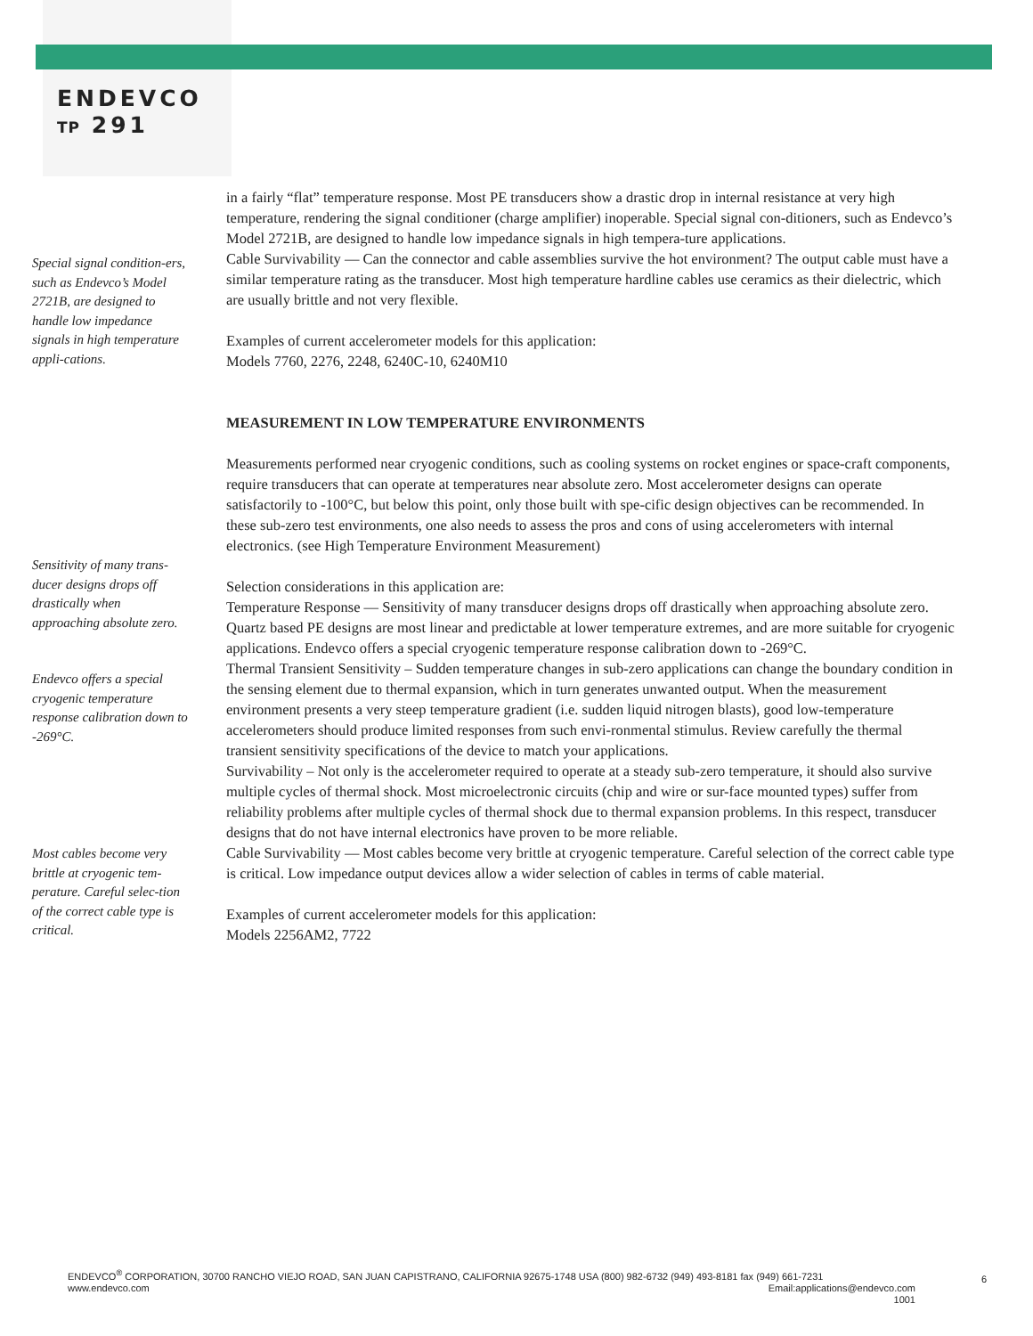ENDEVCO
TP 291
Special signal condition-ers, such as Endevco’s Model 2721B, are designed to handle low impedance signals in high temperature appli-cations.
Sensitivity of many trans-ducer designs drops off drastically when approaching absolute zero.
Endevco offers a special cryogenic temperature response calibration down to -269°C.
Most cables become very brittle at cryogenic tem-perature. Careful selec-tion of the correct cable type is critical.
in a fairly “flat” temperature response. Most PE transducers show a drastic drop in internal resistance at very high temperature, rendering the signal conditioner (charge amplifier) inoperable. Special signal con-ditioners, such as Endevco’s Model 2721B, are designed to handle low impedance signals in high tempera-ture applications.
Cable Survivability — Can the connector and cable assemblies survive the hot environment? The output cable must have a similar temperature rating as the transducer. Most high temperature hardline cables use ceramics as their dielectric, which are usually brittle and not very flexible.
Examples of current accelerometer models for this application:
Models 7760, 2276, 2248, 6240C-10, 6240M10
MEASUREMENT IN LOW TEMPERATURE ENVIRONMENTS
Measurements performed near cryogenic conditions, such as cooling systems on rocket engines or space-craft components, require transducers that can operate at temperatures near absolute zero. Most accelerometer designs can operate satisfactorily to -100°C, but below this point, only those built with spe-cific design objectives can be recommended. In these sub-zero test environments, one also needs to assess the pros and cons of using accelerometers with internal electronics. (see High Temperature Environment Measurement)
Selection considerations in this application are:
Temperature Response — Sensitivity of many transducer designs drops off drastically when approaching absolute zero. Quartz based PE designs are most linear and predictable at lower temperature extremes, and are more suitable for cryogenic applications. Endevco offers a special cryogenic temperature response calibration down to -269°C.
Thermal Transient Sensitivity – Sudden temperature changes in sub-zero applications can change the boundary condition in the sensing element due to thermal expansion, which in turn generates unwanted output. When the measurement environment presents a very steep temperature gradient (i.e. sudden liquid nitrogen blasts), good low-temperature accelerometers should produce limited responses from such envi-ronmental stimulus. Review carefully the thermal transient sensitivity specifications of the device to match your applications.
Survivability – Not only is the accelerometer required to operate at a steady sub-zero temperature, it should also survive multiple cycles of thermal shock. Most microelectronic circuits (chip and wire or sur-face mounted types) suffer from reliability problems after multiple cycles of thermal shock due to thermal expansion problems. In this respect, transducer designs that do not have internal electronics have proven to be more reliable.
Cable Survivability — Most cables become very brittle at cryogenic temperature. Careful selection of the correct cable type is critical. Low impedance output devices allow a wider selection of cables in terms of cable material.
Examples of current accelerometer models for this application:
Models 2256AM2, 7722
ENDEVCO<sup>®</sup> CORPORATION, 30700 RANCHO VIEJO ROAD, SAN JUAN CAPISTRANO, CALIFORNIA 92675-1748 USA (800) 982-6732 (949) 493-8181 fax (949) 661-7231
www.endevco.com Email:applications@endevco.com
1001
6